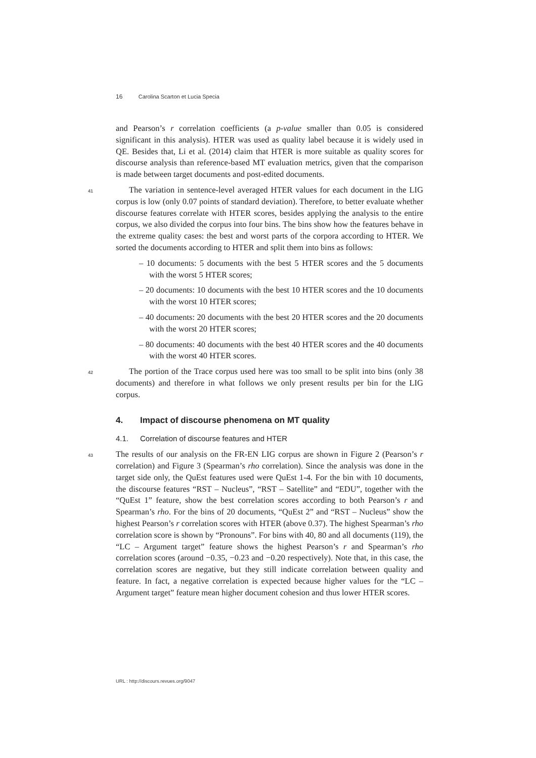16 Carolina Scarton et Lucia Specia
and Pearson’s r correlation coefficients (a p-value smaller than 0.05 is considered significant in this analysis). HTER was used as quality label because it is widely used in QE. Besides that, Li et al. (2014) claim that HTER is more suitable as quality scores for discourse analysis than reference-based MT evaluation metrics, given that the comparison is made between target documents and post-edited documents.
41 The variation in sentence-level averaged HTER values for each document in the LIG corpus is low (only 0.07 points of standard deviation). Therefore, to better evaluate whether discourse features correlate with HTER scores, besides applying the analysis to the entire corpus, we also divided the corpus into four bins. The bins show how the features behave in the extreme quality cases: the best and worst parts of the corpora according to HTER. We sorted the documents according to HTER and split them into bins as follows:
– 10 documents: 5 documents with the best 5 HTER scores and the 5 documents with the worst 5 HTER scores;
– 20 documents: 10 documents with the best 10 HTER scores and the 10 documents with the worst 10 HTER scores;
– 40 documents: 20 documents with the best 20 HTER scores and the 20 documents with the worst 20 HTER scores;
– 80 documents: 40 documents with the best 40 HTER scores and the 40 documents with the worst 40 HTER scores.
42 The portion of the Trace corpus used here was too small to be split into bins (only 38 documents) and therefore in what follows we only present results per bin for the LIG corpus.
4. Impact of discourse phenomena on MT quality
4.1. Correlation of discourse features and HTER
43 The results of our analysis on the FR-EN LIG corpus are shown in Figure 2 (Pearson’s r correlation) and Figure 3 (Spearman’s rho correlation). Since the analysis was done in the target side only, the QuEst features used were QuEst 1-4. For the bin with 10 documents, the discourse features “RST – Nucleus”, “RST – Satellite” and “EDU”, together with the “QuEst 1” feature, show the best correlation scores according to both Pearson’s r and Spearman’s rho. For the bins of 20 documents, “QuEst 2” and “RST – Nucleus” show the highest Pearson’s r correlation scores with HTER (above 0.37). The highest Spearman’s rho correlation score is shown by “Pronouns”. For bins with 40, 80 and all documents (119), the “LC – Argument target” feature shows the highest Pearson’s r and Spearman’s rho correlation scores (around −0.35, −0.23 and −0.20 respectively). Note that, in this case, the correlation scores are negative, but they still indicate correlation between quality and feature. In fact, a negative correlation is expected because higher values for the “LC – Argument target” feature mean higher document cohesion and thus lower HTER scores.
URL : http://discours.revues.org/9047